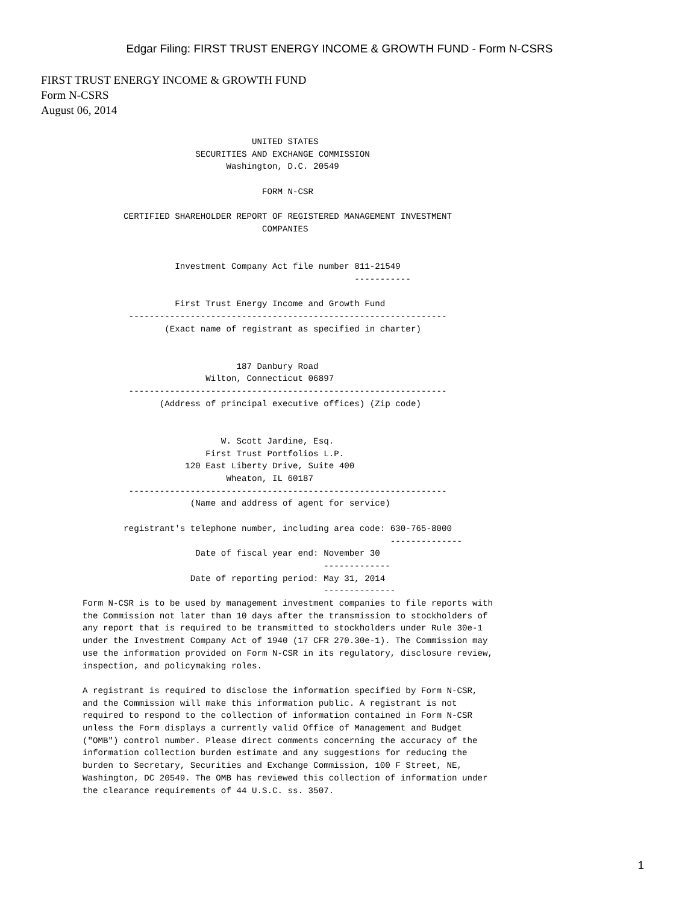Edgar Filing: FIRST TRUST ENERGY INCOME & GROWTH FUND - Form N-CSRS
FIRST TRUST ENERGY INCOME & GROWTH FUND
Form N-CSRS
August 06, 2014
                                 UNITED STATES
                      SECURITIES AND EXCHANGE COMMISSION
                            Washington, D.C. 20549

                                   FORM N-CSR

        CERTIFIED SHAREHOLDER REPORT OF REGISTERED MANAGEMENT INVESTMENT
                                   COMPANIES


                  Investment Company Act file number 811-21549
                                                     -----------

                  First Trust Energy Income and Growth Fund
         --------------------------------------------------------------
                (Exact name of registrant as specified in charter)


                              187 Danbury Road
                        Wilton, Connecticut 06897
         --------------------------------------------------------------
               (Address of principal executive offices) (Zip code)


                           W. Scott Jardine, Esq.
                        First Trust Portfolios L.P.
                    120 East Liberty Drive, Suite 400
                            Wheaton, IL 60187
         --------------------------------------------------------------
                     (Name and address of agent for service)

        registrant's telephone number, including area code: 630-765-8000
                                                            --------------
                      Date of fiscal year end: November 30
                                               -------------
                     Date of reporting period: May 31, 2014
                                               --------------
Form N-CSR is to be used by management investment companies to file reports with
the Commission not later than 10 days after the transmission to stockholders of
any report that is required to be transmitted to stockholders under Rule 30e-1
under the Investment Company Act of 1940 (17 CFR 270.30e-1). The Commission may
use the information provided on Form N-CSR in its regulatory, disclosure review,
inspection, and policymaking roles.

A registrant is required to disclose the information specified by Form N-CSR,
and the Commission will make this information public. A registrant is not
required to respond to the collection of information contained in Form N-CSR
unless the Form displays a currently valid Office of Management and Budget
("OMB") control number. Please direct comments concerning the accuracy of the
information collection burden estimate and any suggestions for reducing the
burden to Secretary, Securities and Exchange Commission, 100 F Street, NE,
Washington, DC 20549. The OMB has reviewed this collection of information under
the clearance requirements of 44 U.S.C. ss. 3507.
1